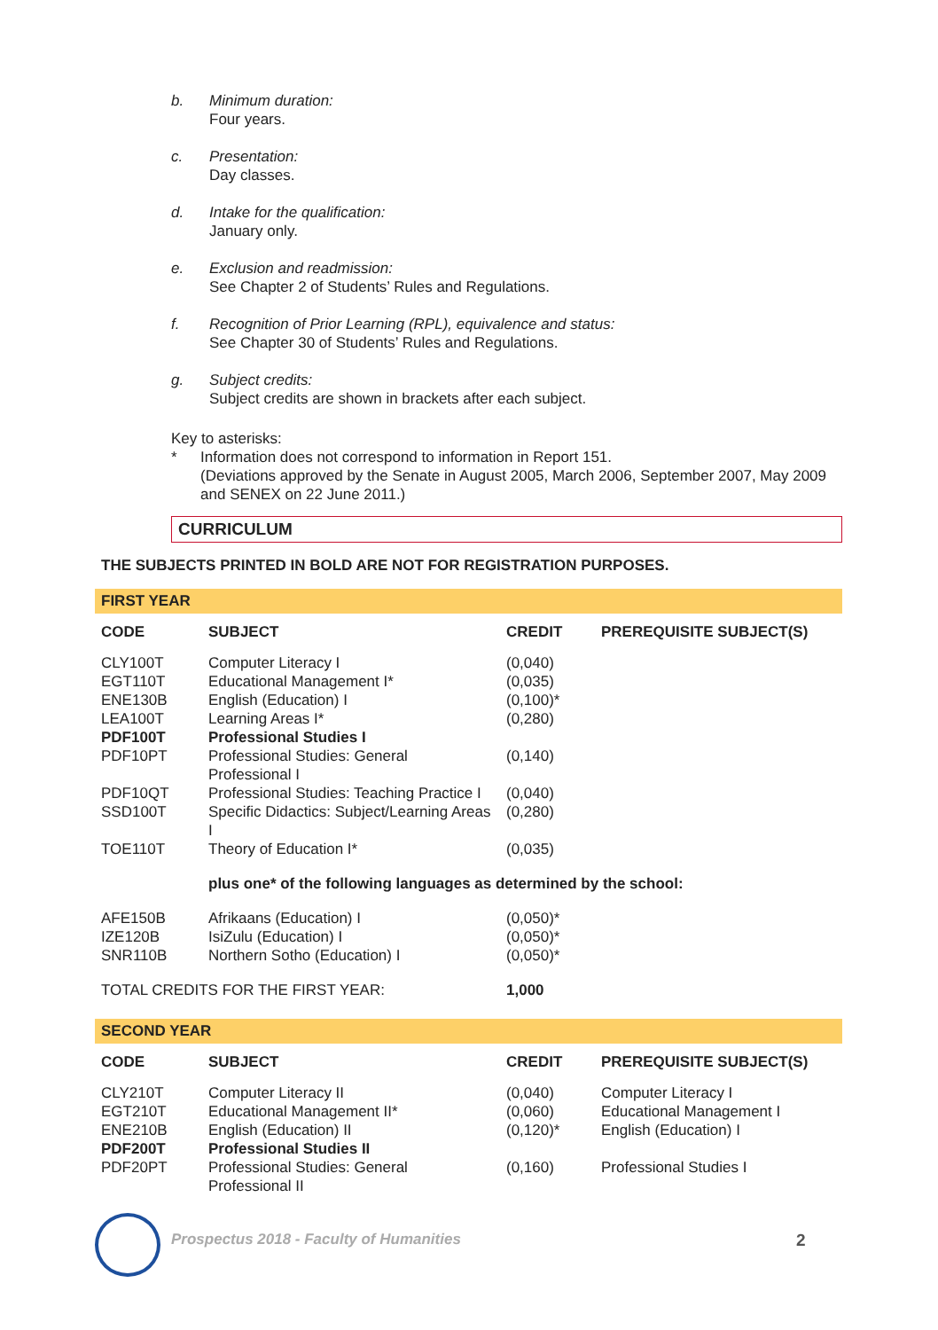b. Minimum duration:
Four years.
c. Presentation:
Day classes.
d. Intake for the qualification:
January only.
e. Exclusion and readmission:
See Chapter 2 of Students’ Rules and Regulations.
f. Recognition of Prior Learning (RPL), equivalence and status:
See Chapter 30 of Students’ Rules and Regulations.
g. Subject credits:
Subject credits are shown in brackets after each subject.
Key to asterisks:
* Information does not correspond to information in Report 151.
(Deviations approved by the Senate in August 2005, March 2006, September 2007, May 2009 and SENEX on 22 June 2011.)
CURRICULUM
THE SUBJECTS PRINTED IN BOLD ARE NOT FOR REGISTRATION PURPOSES.
FIRST YEAR
| CODE | SUBJECT | CREDIT | PREREQUISITE SUBJECT(S) |
| --- | --- | --- | --- |
| CLY100T | Computer Literacy I | (0,040) | |
| EGT110T | Educational Management I* | (0,035) | |
| ENE130B | English (Education) I | (0,100)* | |
| LEA100T | Learning Areas I* | (0,280) | |
| PDF100T | Professional Studies I | | |
| PDF10PT | Professional Studies: General Professional I | (0,140) | |
| PDF10QT | Professional Studies: Teaching Practice I | (0,040) | |
| SSD100T | Specific Didactics: Subject/Learning Areas I | (0,280) | |
| TOE110T | Theory of Education I* | (0,035) | |
| | plus one* of the following languages as determined by the school: | | |
| AFE150B | Afrikaans (Education) I | (0,050)* | |
| IZE120B | IsiZulu (Education) I | (0,050)* | |
| SNR110B | Northern Sotho (Education) I | (0,050)* | |
| TOTAL CREDITS FOR THE FIRST YEAR: | | 1,000 | |
SECOND YEAR
| CODE | SUBJECT | CREDIT | PREREQUISITE SUBJECT(S) |
| --- | --- | --- | --- |
| CLY210T | Computer Literacy II | (0,040) | Computer Literacy I |
| EGT210T | Educational Management II* | (0,060) | Educational Management I |
| ENE210B | English (Education) II | (0,120)* | English (Education) I |
| PDF200T | Professional Studies II | | |
| PDF20PT | Professional Studies: General Professional II | (0,160) | Professional Studies I |
Prospectus 2018 - Faculty of Humanities
2